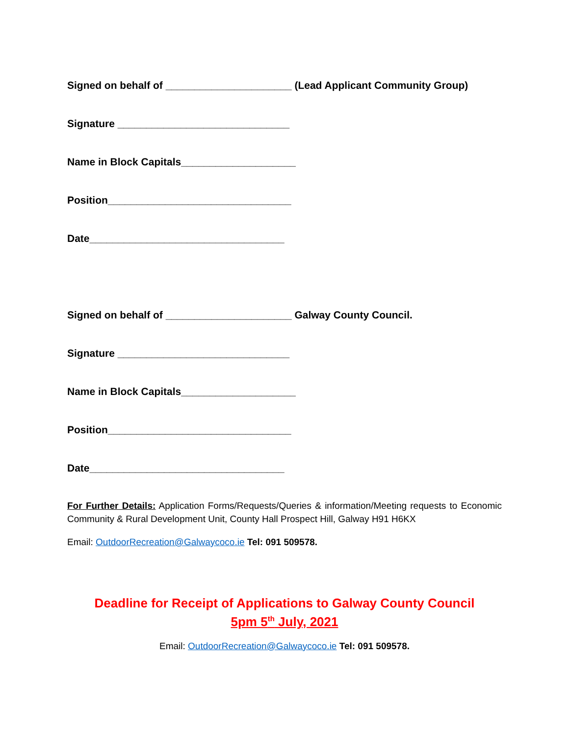Signed on behalf of ______________________ (Lead Applicant Community Group)
Signature ______________________________
Name in Block Capitals____________________
Position________________________________
Date__________________________________
Signed on behalf of ______________________ Galway County Council.
Signature ______________________________
Name in Block Capitals____________________
Position________________________________
Date__________________________________
For Further Details: Application Forms/Requests/Queries & information/Meeting requests to Economic Community & Rural Development Unit, County Hall Prospect Hill, Galway H91 H6KX
Email: OutdoorRecreation@Galwaycoco.ie Tel: 091 509578.
Deadline for Receipt of Applications to Galway County Council
5pm 5<sup>th</sup> July, 2021
Email: OutdoorRecreation@Galwaycoco.ie Tel: 091 509578.